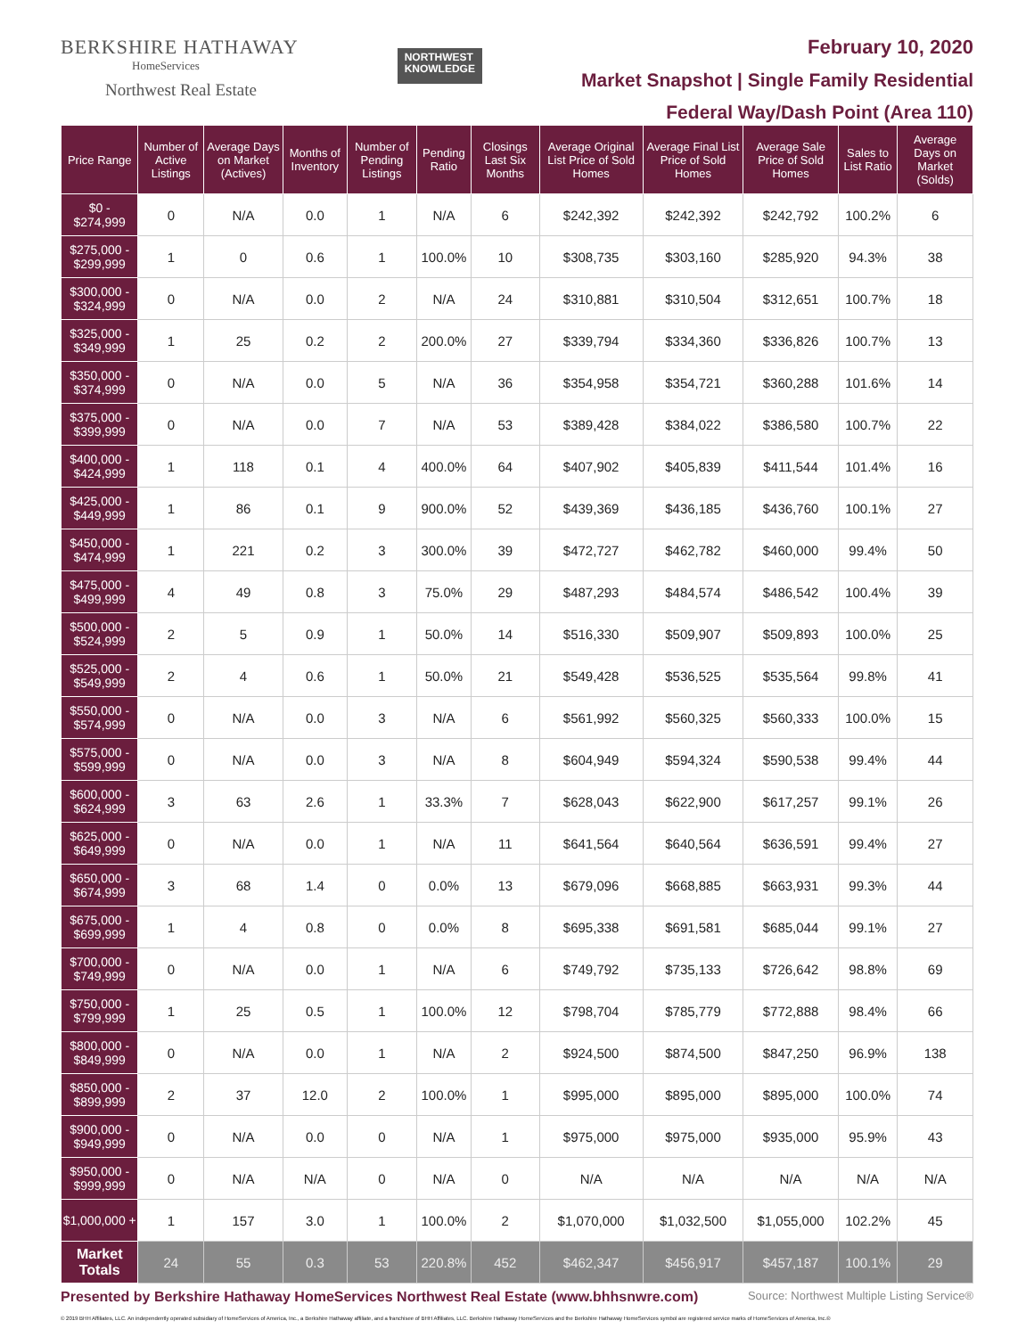BERKSHIRE HATHAWAY
HomeServices
Northwest Real Estate
NORTHWEST
KNOWLEDGE
February 10, 2020
Market Snapshot | Single Family Residential
Federal Way/Dash Point (Area 110)
| Price Range | Number of Active Listings | Average Days on Market (Actives) | Months of Inventory | Number of Pending Listings | Pending Ratio | Closings Last Six Months | Average Original List Price of Sold Homes | Average Final List Price of Sold Homes | Average Sale Price of Sold Homes | Sales to List Ratio | Average Days on Market (Solds) |
| --- | --- | --- | --- | --- | --- | --- | --- | --- | --- | --- | --- |
| $0 - $274,999 | 0 | N/A | 0.0 | 1 | N/A | 6 | $242,392 | $242,392 | $242,792 | 100.2% | 6 |
| $275,000 - $299,999 | 1 | 0 | 0.6 | 1 | 100.0% | 10 | $308,735 | $303,160 | $285,920 | 94.3% | 38 |
| $300,000 - $324,999 | 0 | N/A | 0.0 | 2 | N/A | 24 | $310,881 | $310,504 | $312,651 | 100.7% | 18 |
| $325,000 - $349,999 | 1 | 25 | 0.2 | 2 | 200.0% | 27 | $339,794 | $334,360 | $336,826 | 100.7% | 13 |
| $350,000 - $374,999 | 0 | N/A | 0.0 | 5 | N/A | 36 | $354,958 | $354,721 | $360,288 | 101.6% | 14 |
| $375,000 - $399,999 | 0 | N/A | 0.0 | 7 | N/A | 53 | $389,428 | $384,022 | $386,580 | 100.7% | 22 |
| $400,000 - $424,999 | 1 | 118 | 0.1 | 4 | 400.0% | 64 | $407,902 | $405,839 | $411,544 | 101.4% | 16 |
| $425,000 - $449,999 | 1 | 86 | 0.1 | 9 | 900.0% | 52 | $439,369 | $436,185 | $436,760 | 100.1% | 27 |
| $450,000 - $474,999 | 1 | 221 | 0.2 | 3 | 300.0% | 39 | $472,727 | $462,782 | $460,000 | 99.4% | 50 |
| $475,000 - $499,999 | 4 | 49 | 0.8 | 3 | 75.0% | 29 | $487,293 | $484,574 | $486,542 | 100.4% | 39 |
| $500,000 - $524,999 | 2 | 5 | 0.9 | 1 | 50.0% | 14 | $516,330 | $509,907 | $509,893 | 100.0% | 25 |
| $525,000 - $549,999 | 2 | 4 | 0.6 | 1 | 50.0% | 21 | $549,428 | $536,525 | $535,564 | 99.8% | 41 |
| $550,000 - $574,999 | 0 | N/A | 0.0 | 3 | N/A | 6 | $561,992 | $560,325 | $560,333 | 100.0% | 15 |
| $575,000 - $599,999 | 0 | N/A | 0.0 | 3 | N/A | 8 | $604,949 | $594,324 | $590,538 | 99.4% | 44 |
| $600,000 - $624,999 | 3 | 63 | 2.6 | 1 | 33.3% | 7 | $628,043 | $622,900 | $617,257 | 99.1% | 26 |
| $625,000 - $649,999 | 0 | N/A | 0.0 | 1 | N/A | 11 | $641,564 | $640,564 | $636,591 | 99.4% | 27 |
| $650,000 - $674,999 | 3 | 68 | 1.4 | 0 | 0.0% | 13 | $679,096 | $668,885 | $663,931 | 99.3% | 44 |
| $675,000 - $699,999 | 1 | 4 | 0.8 | 0 | 0.0% | 8 | $695,338 | $691,581 | $685,044 | 99.1% | 27 |
| $700,000 - $749,999 | 0 | N/A | 0.0 | 1 | N/A | 6 | $749,792 | $735,133 | $726,642 | 98.8% | 69 |
| $750,000 - $799,999 | 1 | 25 | 0.5 | 1 | 100.0% | 12 | $798,704 | $785,779 | $772,888 | 98.4% | 66 |
| $800,000 - $849,999 | 0 | N/A | 0.0 | 1 | N/A | 2 | $924,500 | $874,500 | $847,250 | 96.9% | 138 |
| $850,000 - $899,999 | 2 | 37 | 12.0 | 2 | 100.0% | 1 | $995,000 | $895,000 | $895,000 | 100.0% | 74 |
| $900,000 - $949,999 | 0 | N/A | 0.0 | 0 | N/A | 1 | $975,000 | $975,000 | $935,000 | 95.9% | 43 |
| $950,000 - $999,999 | 0 | N/A | N/A | 0 | N/A | 0 | N/A | N/A | N/A | N/A | N/A |
| $1,000,000 + | 1 | 157 | 3.0 | 1 | 100.0% | 2 | $1,070,000 | $1,032,500 | $1,055,000 | 102.2% | 45 |
| Market Totals | 24 | 55 | 0.3 | 53 | 220.8% | 452 | $462,347 | $456,917 | $457,187 | 100.1% | 29 |
Presented by Berkshire Hathaway HomeServices Northwest Real Estate (www.bhhsnwre.com) Source: Northwest Multiple Listing Service®
© 2019 BHH Affiliates, LLC. An independently operated subsidiary of HomeServices of America, Inc., a Berkshire Hathaway affiliate, and a franchisee of BHH Affiliates, LLC. Berkshire Hathaway HomeServices and the Berkshire Hathaway HomeServices symbol are registered service marks of HomeServices of America, Inc.®